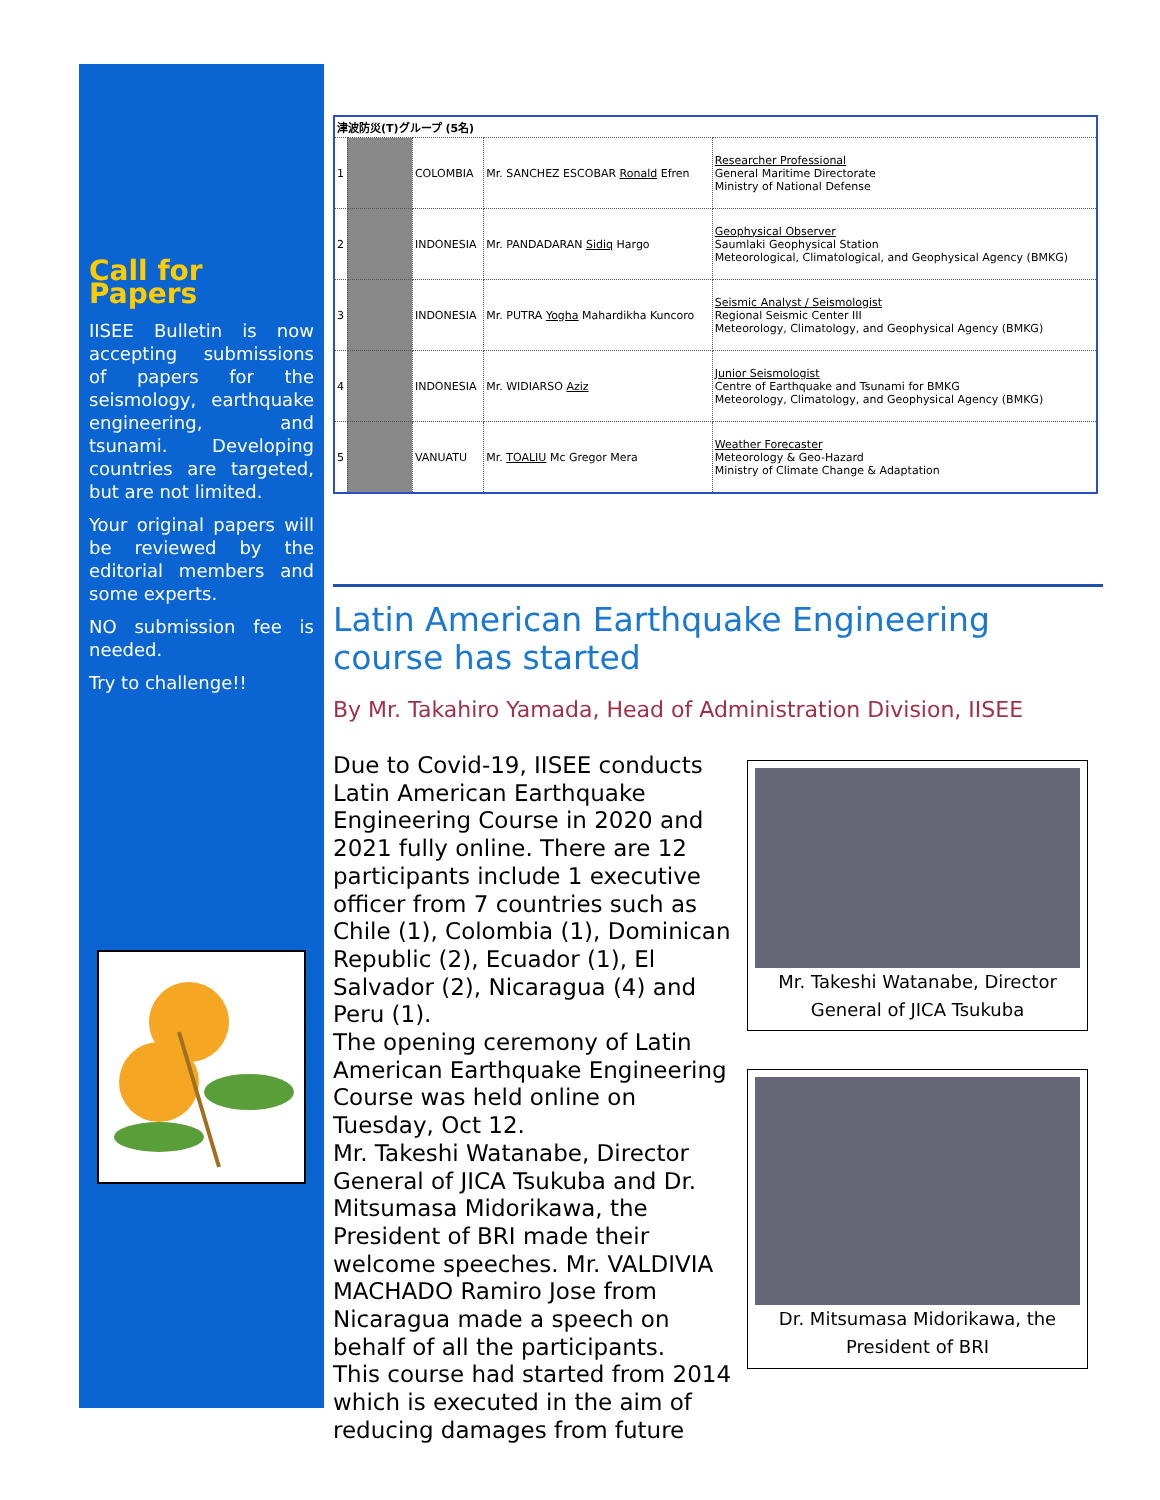Call for Papers
IISEE Bulletin is now accepting submissions of papers for the seismology, earthquake engineering, and tsunami. Developing countries are targeted, but are not limited.
Your original papers will be reviewed by the editorial members and some experts.
NO submission fee is needed.
Try to challenge!!
| 津波防災(T)グループ (5名) | | | | |
| 1 | | COLOMBIA | Mr. SANCHEZ ESCOBAR Ronald Efren | Researcher Professional General Maritime Directorate Ministry of National Defense |
| 2 | | INDONESIA | Mr. PANDADARAN Sidiq Hargo | Geophysical Observer Saumlaki Geophysical Station Meteorological, Climatological, and Geophysical Agency (BMKG) |
| 3 | | INDONESIA | Mr. PUTRA Yogha Mahardikha Kuncoro | Seismic Analyst / Seismologist Regional Seismic Center III Meteorology, Climatology, and Geophysical Agency (BMKG) |
| 4 | | INDONESIA | Mr. WIDIARSO Aziz | Junior Seismologist Centre of Earthquake and Tsunami for BMKG Meteorology, Climatology, and Geophysical Agency (BMKG) |
| 5 | | VANUATU | Mr. TOALIU Mc Gregor Mera | Weather Forecaster Meteorology & Geo-Hazard Ministry of Climate Change & Adaptation |
Latin American Earthquake Engineering course has started
By Mr. Takahiro Yamada, Head of Administration Division, IISEE
Mr. Takeshi Watanabe, Director General of JICA Tsukuba
Due to Covid-19, IISEE conducts Latin American Earthquake Engineering Course in 2020 and 2021 fully online. There are 12 participants include 1 executive officer from 7 countries such as Chile (1), Colombia (1), Dominican Republic (2), Ecuador (1), El Salvador (2), Nicaragua (4) and Peru (1).
Dr. Mitsumasa Midorikawa, the President of BRI
The opening ceremony of Latin American Earthquake Engineering Course was held online on Tuesday, Oct 12.
Mr. Takeshi Watanabe, Director General of JICA Tsukuba and Dr. Mitsumasa Midorikawa, the President of BRI made their welcome speeches. Mr. VALDIVIA MACHADO Ramiro Jose from Nicaragua made a speech on behalf of all the participants.
This course had started from 2014 which is executed in the aim of reducing damages from future